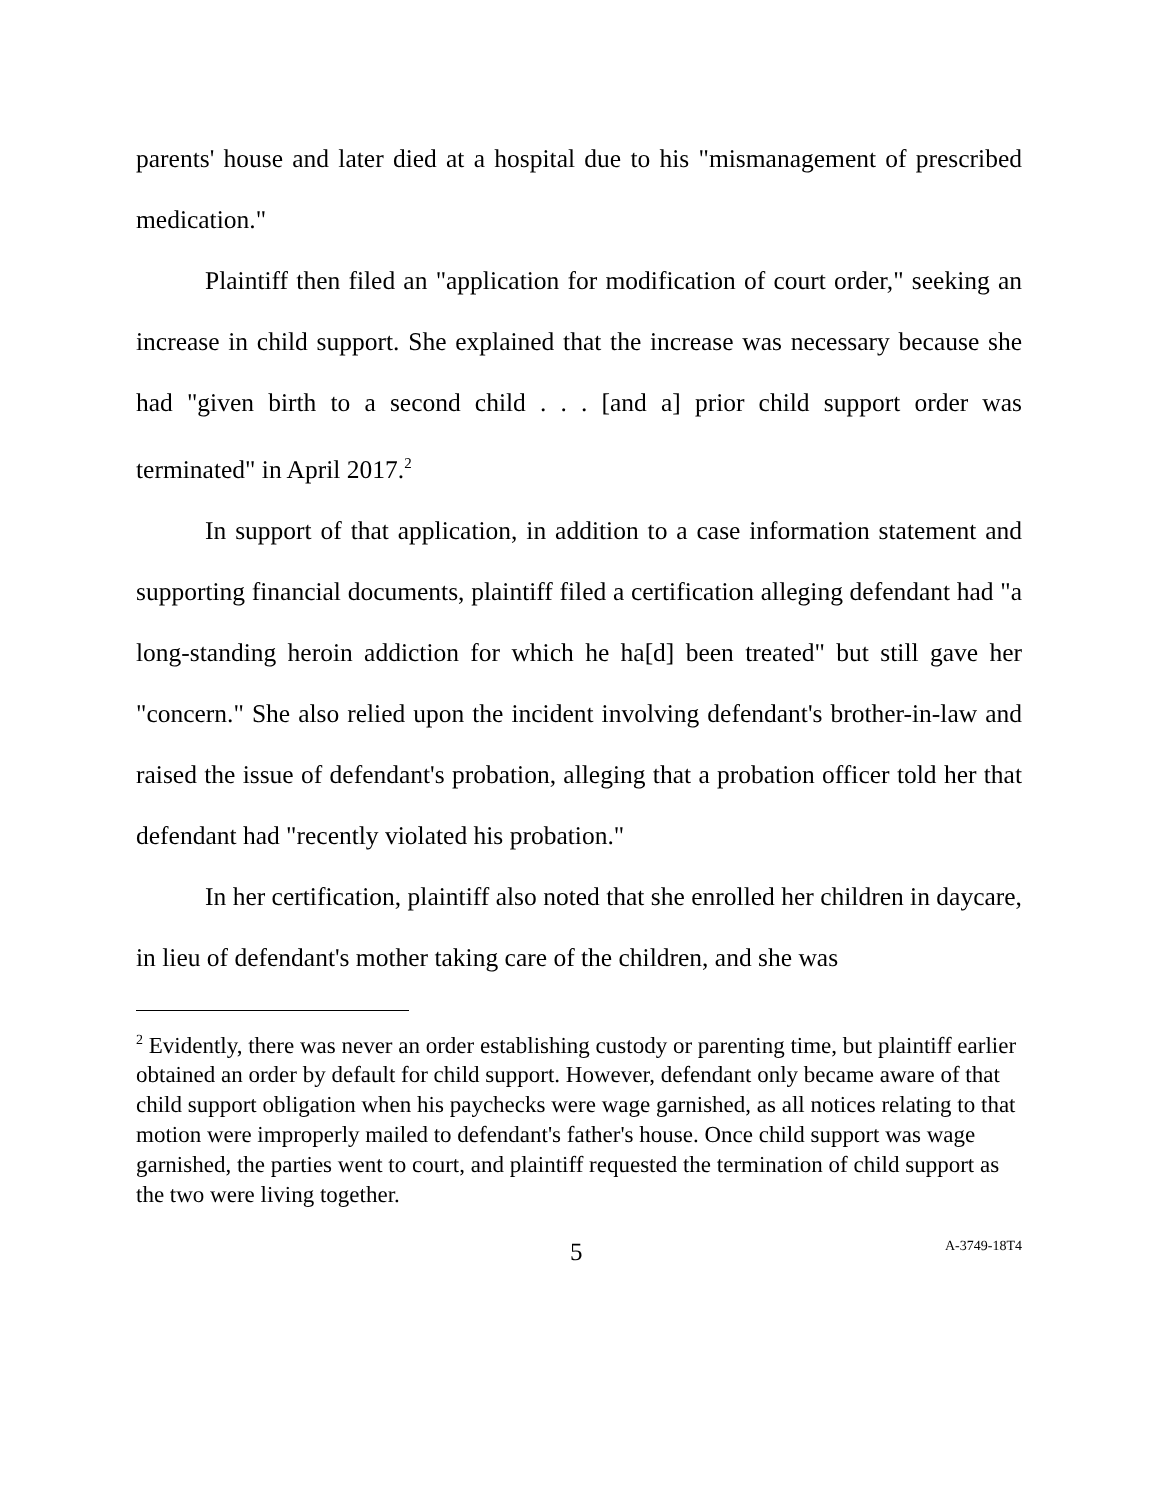parents' house and later died at a hospital due to his "mismanagement of prescribed medication."
Plaintiff then filed an "application for modification of court order," seeking an increase in child support. She explained that the increase was necessary because she had "given birth to a second child . . . [and a] prior child support order was terminated" in April 2017.<sup>2</sup>
In support of that application, in addition to a case information statement and supporting financial documents, plaintiff filed a certification alleging defendant had "a long-standing heroin addiction for which he ha[d] been treated" but still gave her "concern." She also relied upon the incident involving defendant's brother-in-law and raised the issue of defendant's probation, alleging that a probation officer told her that defendant had "recently violated his probation."
In her certification, plaintiff also noted that she enrolled her children in daycare, in lieu of defendant's mother taking care of the children, and she was
<sup>2</sup> Evidently, there was never an order establishing custody or parenting time, but plaintiff earlier obtained an order by default for child support. However, defendant only became aware of that child support obligation when his paychecks were wage garnished, as all notices relating to that motion were improperly mailed to defendant's father's house. Once child support was wage garnished, the parties went to court, and plaintiff requested the termination of child support as the two were living together.
5 A-3749-18T4